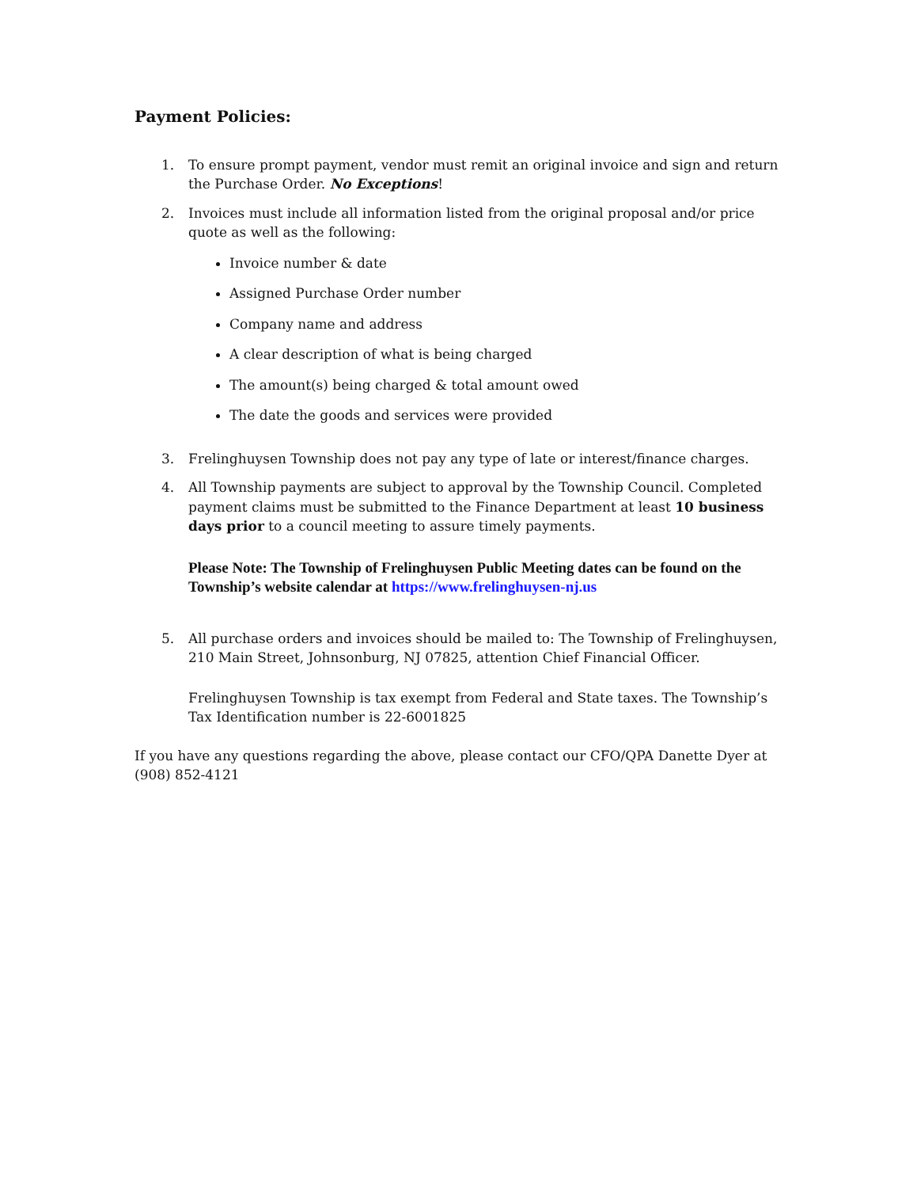Payment Policies:
1. To ensure prompt payment, vendor must remit an original invoice and sign and return the Purchase Order. No Exceptions!
2. Invoices must include all information listed from the original proposal and/or price quote as well as the following:
Invoice number & date
Assigned Purchase Order number
Company name and address
A clear description of what is being charged
The amount(s) being charged & total amount owed
The date the goods and services were provided
3. Frelinghuysen Township does not pay any type of late or interest/finance charges.
4. All Township payments are subject to approval by the Township Council. Completed payment claims must be submitted to the Finance Department at least 10 business days prior to a council meeting to assure timely payments.
Please Note: The Township of Frelinghuysen Public Meeting dates can be found on the Township’s website calendar at https://www.frelinghuysen-nj.us
5. All purchase orders and invoices should be mailed to: The Township of Frelinghuysen, 210 Main Street, Johnsonburg, NJ 07825, attention Chief Financial Officer.
Frelinghuysen Township is tax exempt from Federal and State taxes. The Township’s Tax Identification number is 22-6001825
If you have any questions regarding the above, please contact our CFO/QPA Danette Dyer at (908) 852-4121